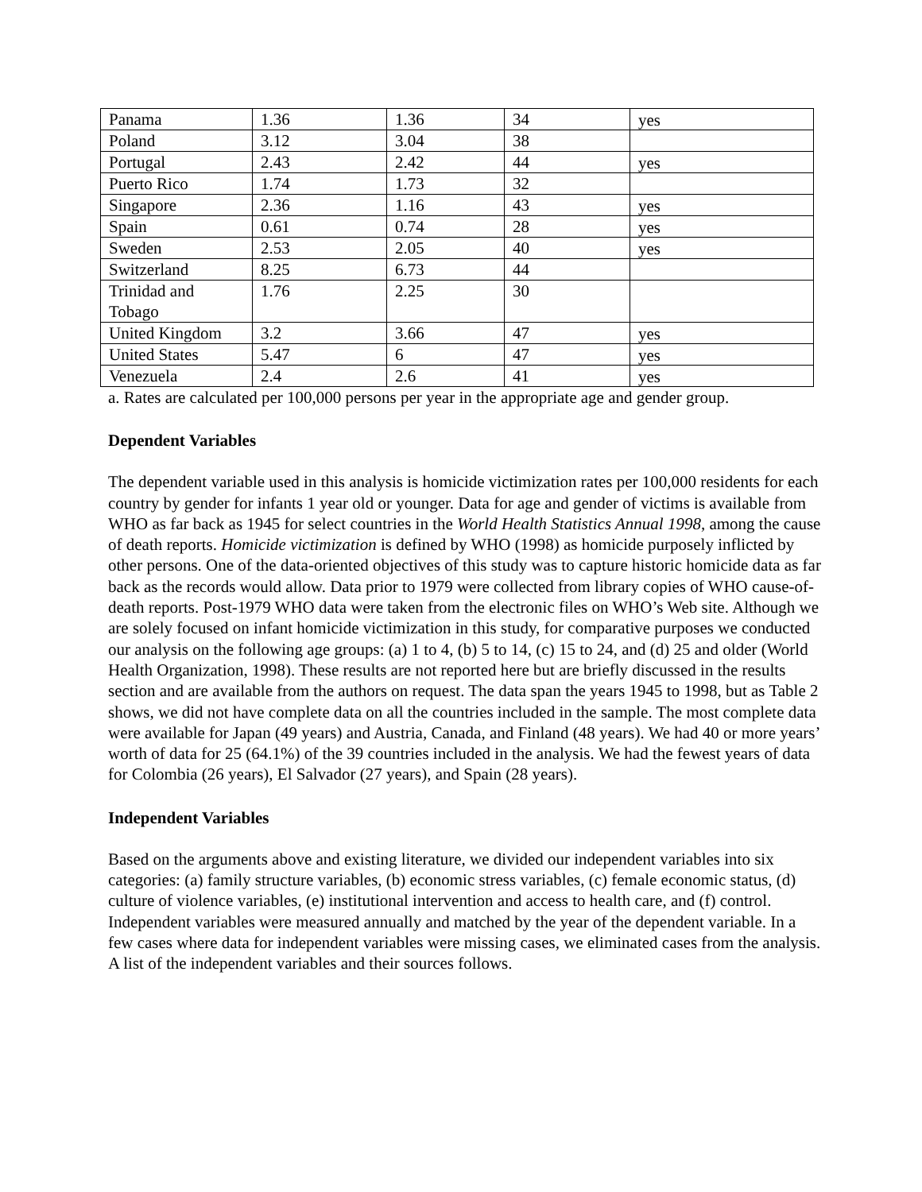| Panama | 1.36 | 1.36 | 34 | yes |
| Poland | 3.12 | 3.04 | 38 | |
| Portugal | 2.43 | 2.42 | 44 | yes |
| Puerto Rico | 1.74 | 1.73 | 32 | |
| Singapore | 2.36 | 1.16 | 43 | yes |
| Spain | 0.61 | 0.74 | 28 | yes |
| Sweden | 2.53 | 2.05 | 40 | yes |
| Switzerland | 8.25 | 6.73 | 44 | |
| Trinidad and Tobago | 1.76 | 2.25 | 30 | |
| United Kingdom | 3.2 | 3.66 | 47 | yes |
| United States | 5.47 | 6 | 47 | yes |
| Venezuela | 2.4 | 2.6 | 41 | yes |
a. Rates are calculated per 100,000 persons per year in the appropriate age and gender group.
Dependent Variables
The dependent variable used in this analysis is homicide victimization rates per 100,000 residents for each country by gender for infants 1 year old or younger. Data for age and gender of victims is available from WHO as far back as 1945 for select countries in the World Health Statistics Annual 1998, among the cause of death reports. Homicide victimization is defined by WHO (1998) as homicide purposely inflicted by other persons. One of the data-oriented objectives of this study was to capture historic homicide data as far back as the records would allow. Data prior to 1979 were collected from library copies of WHO cause-of-death reports. Post-1979 WHO data were taken from the electronic files on WHO’s Web site. Although we are solely focused on infant homicide victimization in this study, for comparative purposes we conducted our analysis on the following age groups: (a) 1 to 4, (b) 5 to 14, (c) 15 to 24, and (d) 25 and older (World Health Organization, 1998). These results are not reported here but are briefly discussed in the results section and are available from the authors on request. The data span the years 1945 to 1998, but as Table 2 shows, we did not have complete data on all the countries included in the sample. The most complete data were available for Japan (49 years) and Austria, Canada, and Finland (48 years). We had 40 or more years’ worth of data for 25 (64.1%) of the 39 countries included in the analysis. We had the fewest years of data for Colombia (26 years), El Salvador (27 years), and Spain (28 years).
Independent Variables
Based on the arguments above and existing literature, we divided our independent variables into six categories: (a) family structure variables, (b) economic stress variables, (c) female economic status, (d) culture of violence variables, (e) institutional intervention and access to health care, and (f) control. Independent variables were measured annually and matched by the year of the dependent variable. In a few cases where data for independent variables were missing cases, we eliminated cases from the analysis. A list of the independent variables and their sources follows.